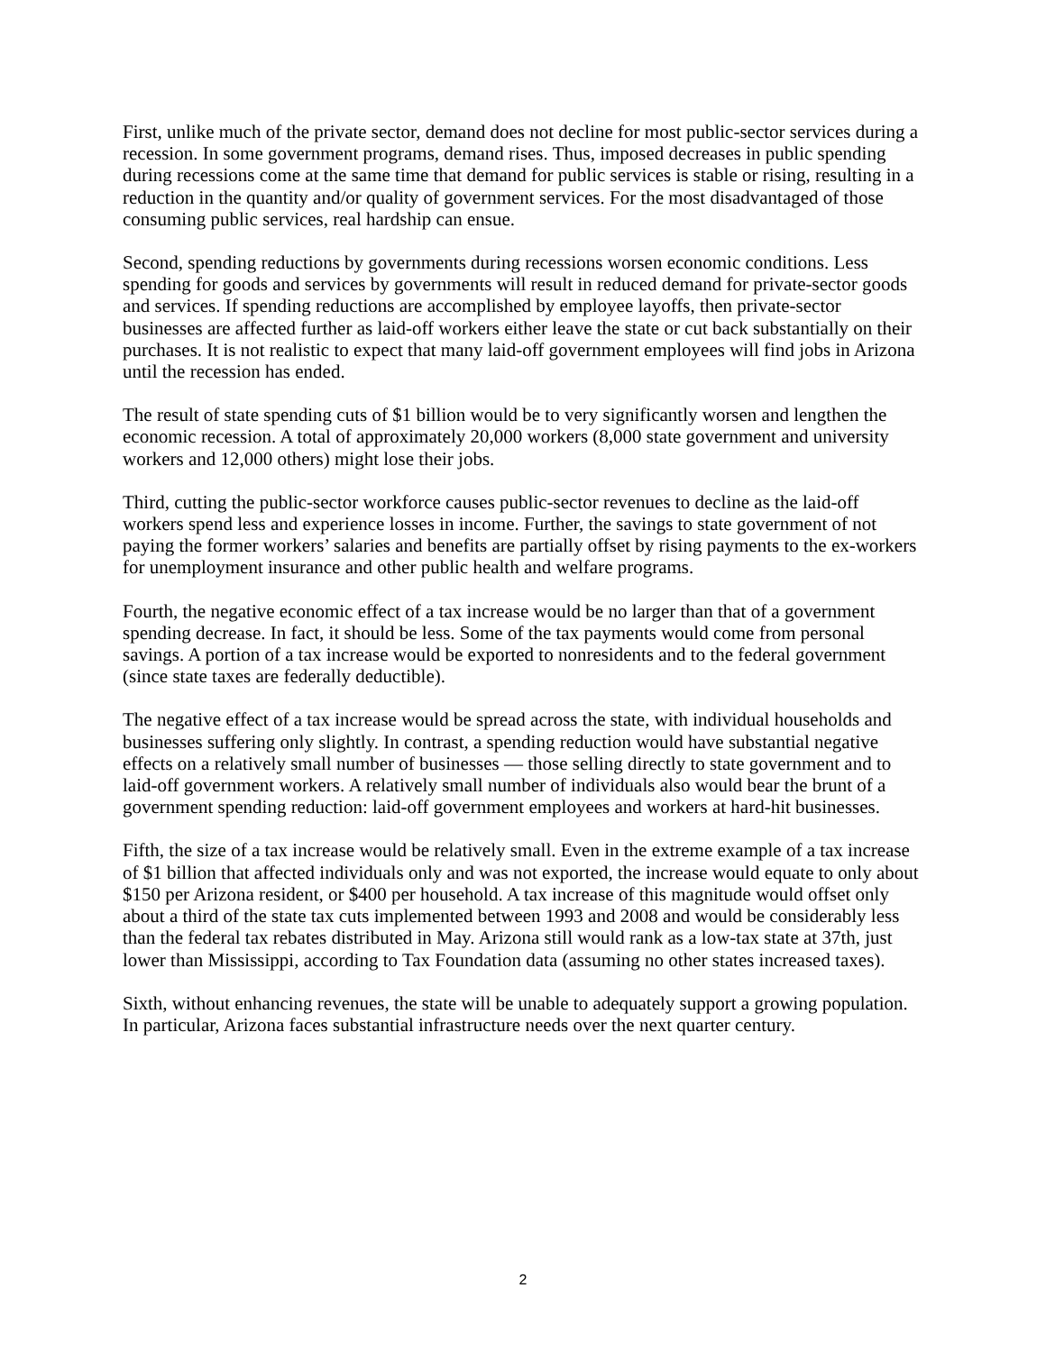First, unlike much of the private sector, demand does not decline for most public-sector services during a recession. In some government programs, demand rises. Thus, imposed decreases in public spending during recessions come at the same time that demand for public services is stable or rising, resulting in a reduction in the quantity and/or quality of government services. For the most disadvantaged of those consuming public services, real hardship can ensue.
Second, spending reductions by governments during recessions worsen economic conditions. Less spending for goods and services by governments will result in reduced demand for private-sector goods and services. If spending reductions are accomplished by employee layoffs, then private-sector businesses are affected further as laid-off workers either leave the state or cut back substantially on their purchases. It is not realistic to expect that many laid-off government employees will find jobs in Arizona until the recession has ended.
The result of state spending cuts of $1 billion would be to very significantly worsen and lengthen the economic recession. A total of approximately 20,000 workers (8,000 state government and university workers and 12,000 others) might lose their jobs.
Third, cutting the public-sector workforce causes public-sector revenues to decline as the laid-off workers spend less and experience losses in income. Further, the savings to state government of not paying the former workers’ salaries and benefits are partially offset by rising payments to the ex-workers for unemployment insurance and other public health and welfare programs.
Fourth, the negative economic effect of a tax increase would be no larger than that of a government spending decrease. In fact, it should be less. Some of the tax payments would come from personal savings. A portion of a tax increase would be exported to nonresidents and to the federal government (since state taxes are federally deductible).
The negative effect of a tax increase would be spread across the state, with individual households and businesses suffering only slightly. In contrast, a spending reduction would have substantial negative effects on a relatively small number of businesses — those selling directly to state government and to laid-off government workers. A relatively small number of individuals also would bear the brunt of a government spending reduction: laid-off government employees and workers at hard-hit businesses.
Fifth, the size of a tax increase would be relatively small. Even in the extreme example of a tax increase of $1 billion that affected individuals only and was not exported, the increase would equate to only about $150 per Arizona resident, or $400 per household. A tax increase of this magnitude would offset only about a third of the state tax cuts implemented between 1993 and 2008 and would be considerably less than the federal tax rebates distributed in May. Arizona still would rank as a low-tax state at 37th, just lower than Mississippi, according to Tax Foundation data (assuming no other states increased taxes).
Sixth, without enhancing revenues, the state will be unable to adequately support a growing population. In particular, Arizona faces substantial infrastructure needs over the next quarter century.
2